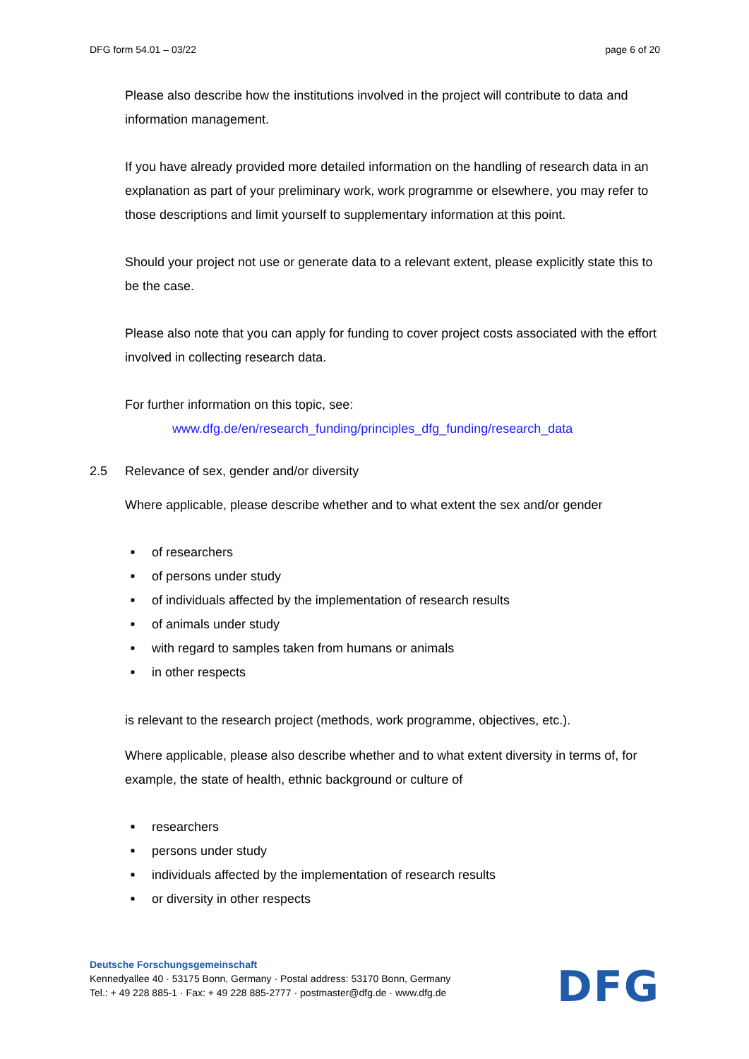DFG form 54.01 – 03/22 page 6 of 20
Please also describe how the institutions involved in the project will contribute to data and information management.
If you have already provided more detailed information on the handling of research data in an explanation as part of your preliminary work, work programme or elsewhere, you may refer to those descriptions and limit yourself to supplementary information at this point.
Should your project not use or generate data to a relevant extent, please explicitly state this to be the case.
Please also note that you can apply for funding to cover project costs associated with the effort involved in collecting research data.
For further information on this topic, see:
www.dfg.de/en/research_funding/principles_dfg_funding/research_data
2.5 Relevance of sex, gender and/or diversity
Where applicable, please describe whether and to what extent the sex and/or gender
■ of researchers
■ of persons under study
■ of individuals affected by the implementation of research results
■ of animals under study
■ with regard to samples taken from humans or animals
■ in other respects
is relevant to the research project (methods, work programme, objectives, etc.).
Where applicable, please also describe whether and to what extent diversity in terms of, for example, the state of health, ethnic background or culture of
■ researchers
■ persons under study
■ individuals affected by the implementation of research results
■ or diversity in other respects
Deutsche Forschungsgemeinschaft
Kennedyallee 40 · 53175 Bonn, Germany · Postal address: 53170 Bonn, Germany
Tel.: + 49 228 885-1 · Fax: + 49 228 885-2777 · postmaster@dfg.de · www.dfg.de
DFG